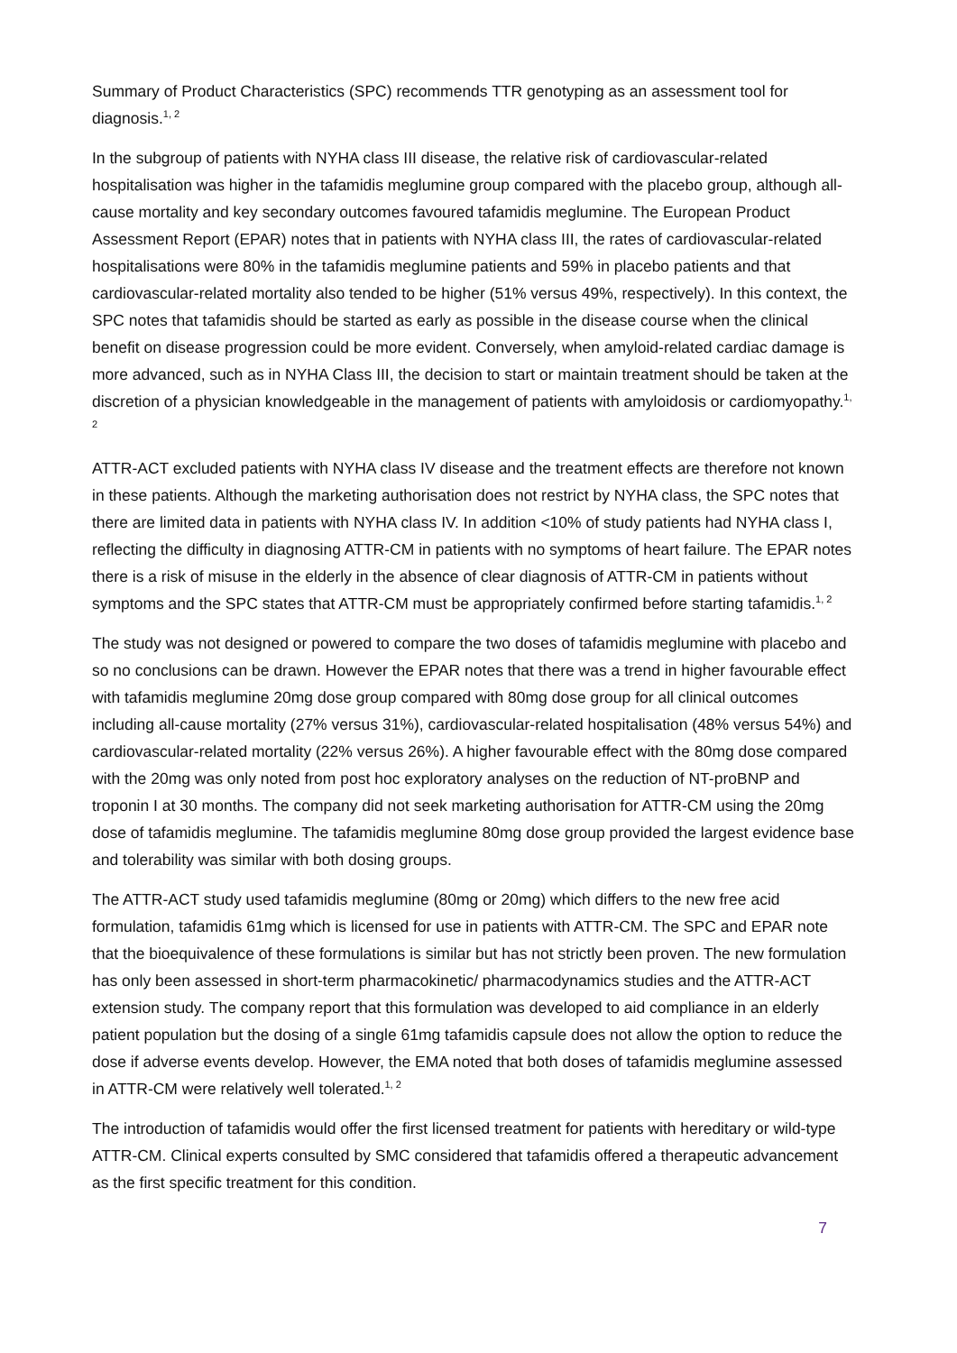Summary of Product Characteristics (SPC) recommends TTR genotyping as an assessment tool for diagnosis.<sup>1, 2</sup>
In the subgroup of patients with NYHA class III disease, the relative risk of cardiovascular-related hospitalisation was higher in the tafamidis meglumine group compared with the placebo group, although all-cause mortality and key secondary outcomes favoured tafamidis meglumine. The European Product Assessment Report (EPAR) notes that in patients with NYHA class III, the rates of cardiovascular-related hospitalisations were 80% in the tafamidis meglumine patients and 59% in placebo patients and that cardiovascular-related mortality also tended to be higher (51% versus 49%, respectively). In this context, the SPC notes that tafamidis should be started as early as possible in the disease course when the clinical benefit on disease progression could be more evident. Conversely, when amyloid-related cardiac damage is more advanced, such as in NYHA Class III, the decision to start or maintain treatment should be taken at the discretion of a physician knowledgeable in the management of patients with amyloidosis or cardiomyopathy.<sup>1, 2</sup>
ATTR-ACT excluded patients with NYHA class IV disease and the treatment effects are therefore not known in these patients. Although the marketing authorisation does not restrict by NYHA class, the SPC notes that there are limited data in patients with NYHA class IV. In addition <10% of study patients had NYHA class I, reflecting the difficulty in diagnosing ATTR-CM in patients with no symptoms of heart failure. The EPAR notes there is a risk of misuse in the elderly in the absence of clear diagnosis of ATTR-CM in patients without symptoms and the SPC states that ATTR-CM must be appropriately confirmed before starting tafamidis.<sup>1, 2</sup>
The study was not designed or powered to compare the two doses of tafamidis meglumine with placebo and so no conclusions can be drawn. However the EPAR notes that there was a trend in higher favourable effect with tafamidis meglumine 20mg dose group compared with 80mg dose group for all clinical outcomes including all-cause mortality (27% versus 31%), cardiovascular-related hospitalisation (48% versus 54%) and cardiovascular-related mortality (22% versus 26%). A higher favourable effect with the 80mg dose compared with the 20mg was only noted from post hoc exploratory analyses on the reduction of NT-proBNP and troponin I at 30 months. The company did not seek marketing authorisation for ATTR-CM using the 20mg dose of tafamidis meglumine. The tafamidis meglumine 80mg dose group provided the largest evidence base and tolerability was similar with both dosing groups.
The ATTR-ACT study used tafamidis meglumine (80mg or 20mg) which differs to the new free acid formulation, tafamidis 61mg which is licensed for use in patients with ATTR-CM. The SPC and EPAR note that the bioequivalence of these formulations is similar but has not strictly been proven. The new formulation has only been assessed in short-term pharmacokinetic/ pharmacodynamics studies and the ATTR-ACT extension study. The company report that this formulation was developed to aid compliance in an elderly patient population but the dosing of a single 61mg tafamidis capsule does not allow the option to reduce the dose if adverse events develop. However, the EMA noted that both doses of tafamidis meglumine assessed in ATTR-CM were relatively well tolerated.<sup>1, 2</sup>
The introduction of tafamidis would offer the first licensed treatment for patients with hereditary or wild-type ATTR-CM. Clinical experts consulted by SMC considered that tafamidis offered a therapeutic advancement as the first specific treatment for this condition.
7